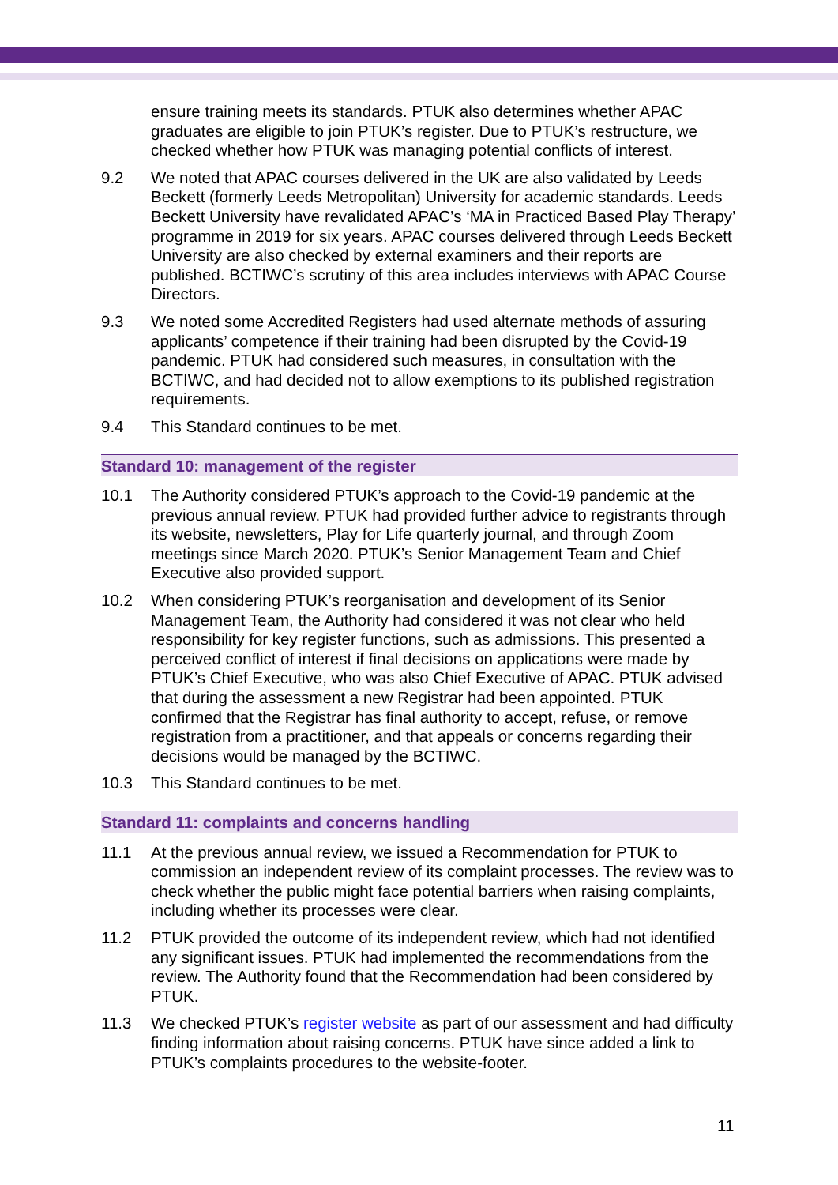ensure training meets its standards. PTUK also determines whether APAC graduates are eligible to join PTUK’s register. Due to PTUK’s restructure, we checked whether how PTUK was managing potential conflicts of interest.
9.2 We noted that APAC courses delivered in the UK are also validated by Leeds Beckett (formerly Leeds Metropolitan) University for academic standards. Leeds Beckett University have revalidated APAC’s ‘MA in Practiced Based Play Therapy’ programme in 2019 for six years. APAC courses delivered through Leeds Beckett University are also checked by external examiners and their reports are published. BCTIWC’s scrutiny of this area includes interviews with APAC Course Directors.
9.3 We noted some Accredited Registers had used alternate methods of assuring applicants’ competence if their training had been disrupted by the Covid-19 pandemic. PTUK had considered such measures, in consultation with the BCTIWC, and had decided not to allow exemptions to its published registration requirements.
9.4 This Standard continues to be met.
Standard 10: management of the register
10.1 The Authority considered PTUK’s approach to the Covid-19 pandemic at the previous annual review. PTUK had provided further advice to registrants through its website, newsletters, Play for Life quarterly journal, and through Zoom meetings since March 2020. PTUK’s Senior Management Team and Chief Executive also provided support.
10.2 When considering PTUK’s reorganisation and development of its Senior Management Team, the Authority had considered it was not clear who held responsibility for key register functions, such as admissions. This presented a perceived conflict of interest if final decisions on applications were made by PTUK’s Chief Executive, who was also Chief Executive of APAC. PTUK advised that during the assessment a new Registrar had been appointed. PTUK confirmed that the Registrar has final authority to accept, refuse, or remove registration from a practitioner, and that appeals or concerns regarding their decisions would be managed by the BCTIWC.
10.3 This Standard continues to be met.
Standard 11: complaints and concerns handling
11.1 At the previous annual review, we issued a Recommendation for PTUK to commission an independent review of its complaint processes. The review was to check whether the public might face potential barriers when raising complaints, including whether its processes were clear.
11.2 PTUK provided the outcome of its independent review, which had not identified any significant issues. PTUK had implemented the recommendations from the review. The Authority found that the Recommendation had been considered by PTUK.
11.3 We checked PTUK’s register website as part of our assessment and had difficulty finding information about raising concerns. PTUK have since added a link to PTUK’s complaints procedures to the website-footer.
11